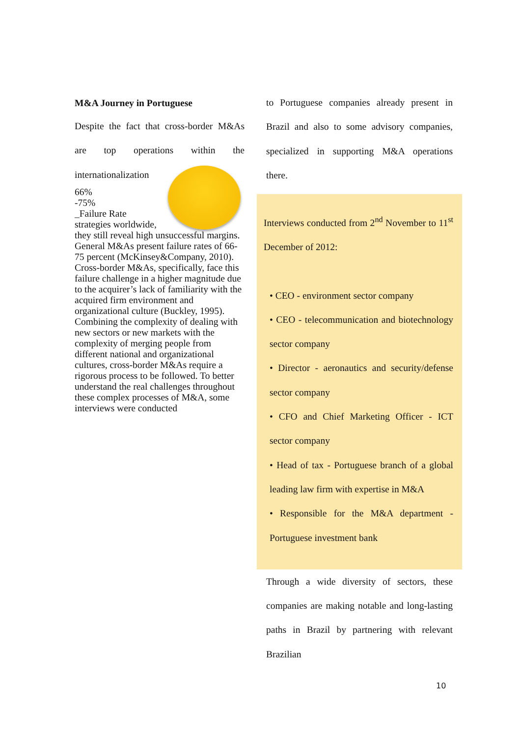M&A Journey in Portuguese
Despite the fact that cross-border M&As are top operations within the internationalization
66%
-75%
_Failure Rate
strategies worldwide, they still reveal high unsuccessful margins. General M&As present failure rates of 66-75 percent (McKinsey&Company, 2010). Cross-border M&As, specifically, face this failure challenge in a higher magnitude due to the acquirer’s lack of familiarity with the acquired firm environment and organizational culture (Buckley, 1995). Combining the complexity of dealing with new sectors or new markets with the complexity of merging people from different national and organizational cultures, cross-border M&As require a rigorous process to be followed. To better understand the real challenges throughout these complex processes of M&A, some interviews were conducted
to Portuguese companies already present in Brazil and also to some advisory companies, specialized in supporting M&A operations there.
Interviews conducted from 2<sup>nd</sup> November to 11<sup>st</sup> December of 2012:
• CEO - environment sector company
• CEO - telecommunication and biotechnology sector company
• Director - aeronautics and security/defense sector company
• CFO and Chief Marketing Officer - ICT sector company
• Head of tax - Portuguese branch of a global leading law firm with expertise in M&A
• Responsible for the M&A department - Portuguese investment bank
Through a wide diversity of sectors, these companies are making notable and long-lasting paths in Brazil by partnering with relevant Brazilian
10